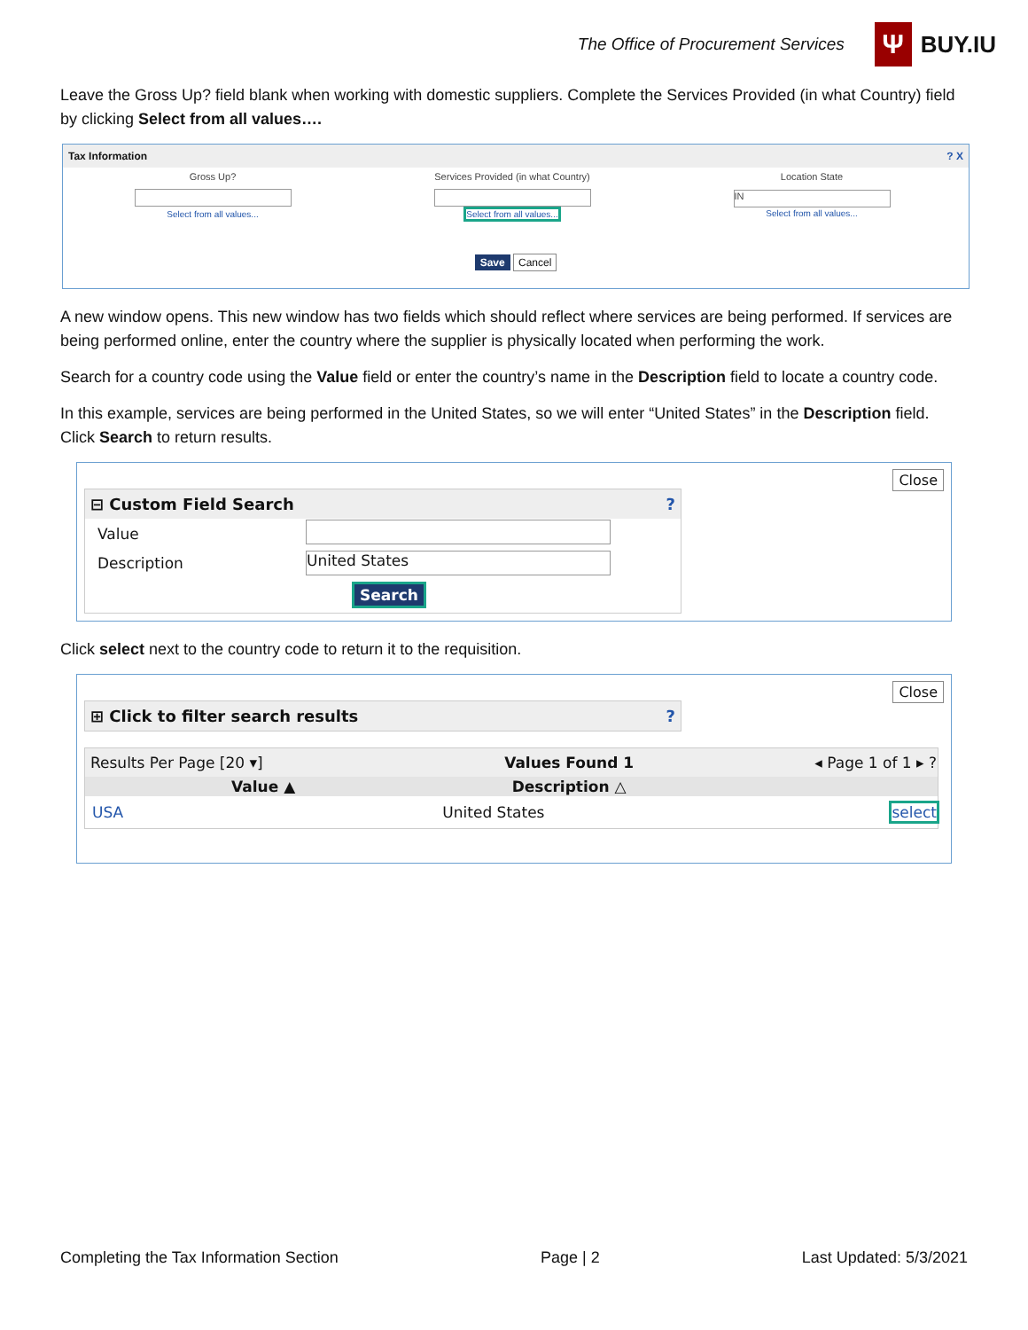The Office of Procurement Services
Ψ
BUY.IU
Leave the Gross Up? field blank when working with domestic suppliers. Complete the Services Provided (in what Country) field by clicking Select from all values….
Tax Information? X
| Gross Up? | Services Provided (in what Country) | Location State |
| Select from all values... | Select from all values... | IN Select from all values... |
Save Cancel
A new window opens. This new window has two fields which should reflect where services are being performed. If services are being performed online, enter the country where the supplier is physically located when performing the work.
Search for a country code using the Value field or enter the country’s name in the Description field to locate a country code.
In this example, services are being performed in the United States, so we will enter “United States” in the Description field. Click Search to return results.
Close
⊟ Custom Field Search?
| Value | |
| Description | United States |
| | Search |
Click select next to the country code to return it to the requisition.
Close
⊞ Click to filter search results?
| Results Per Page [20 ▾] | Values Found 1 | ◂ Page 1 of 1 ▸ ? |
| Value ▲ | Description △ | |
| USA | United States | select |
Completing the Tax Information Section Page | 2 Last Updated: 5/3/2021